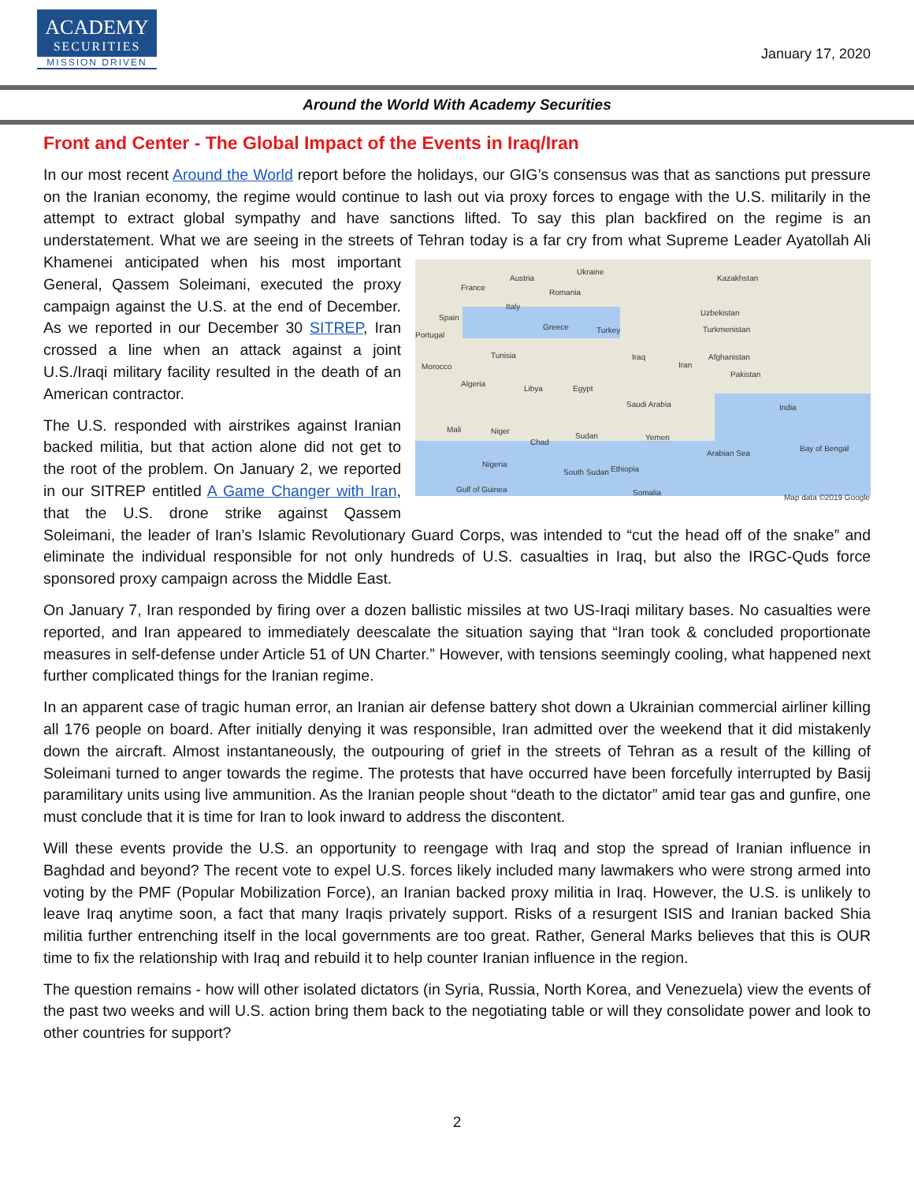ACADEMY
SECURITIES
MISSION DRIVEN
January 17, 2020
Around the World With Academy Securities
Front and Center - The Global Impact of the Events in Iraq/Iran
In our most recent Around the World report before the holidays, our GIG’s consensus was that as sanctions put pressure on the Iranian economy, the regime would continue to lash out via proxy forces to engage with the U.S. militarily in the attempt to extract global sympathy and have sanctions lifted. To say this plan backfired on the regime is an understatement. What we are seeing in the streets of Tehran today is a far cry from what Supreme Ukraine
Kazakhstan
France
Austria
Romania
Spain
Italy
Greece Turkey
Uzbekistan
Turkmenistan
Portugal
Tunisia Iraq
Iran
Afghanistan
Pakistan
Morocco
Algeria
Libya Egypt
Saudi Arabia India
Mali Niger
Chad
Sudan Yemen
Bay of Bengal
Nigeria
South Sudan Ethiopia
Arabian Sea
Gulf of Guinea Somalia
Map data ©2019 Google Leader Ayatollah Ali Khamenei anticipated when his most important General, Qassem Soleimani, executed the proxy campaign against the U.S. at the end of December. As we reported in our December 30 SITREP, Iran crossed a line when an attack against a joint U.S./Iraqi military facility resulted in the death of an American contractor.
The U.S. responded with airstrikes against Iranian backed militia, but that action alone did not get to the root of the problem. On January 2, we reported in our SITREP entitled A Game Changer with Iran, that the U.S. drone strike against Qassem Soleimani, the leader of Iran’s Islamic Revolutionary Guard Corps, was intended to “cut the head off of the snake” and eliminate the individual responsible for not only hundreds of U.S. casualties in Iraq, but also the IRGC-Quds force sponsored proxy campaign across the Middle East.
On January 7, Iran responded by firing over a dozen ballistic missiles at two US-Iraqi military bases. No casualties were reported, and Iran appeared to immediately deescalate the situation saying that “Iran took & concluded proportionate measures in self-defense under Article 51 of UN Charter.” However, with tensions seemingly cooling, what happened next further complicated things for the Iranian regime.
In an apparent case of tragic human error, an Iranian air defense battery shot down a Ukrainian commercial airliner killing all 176 people on board. After initially denying it was responsible, Iran admitted over the weekend that it did mistakenly down the aircraft. Almost instantaneously, the outpouring of grief in the streets of Tehran as a result of the killing of Soleimani turned to anger towards the regime. The protests that have occurred have been forcefully interrupted by Basij paramilitary units using live ammunition. As the Iranian people shout “death to the dictator” amid tear gas and gunfire, one must conclude that it is time for Iran to look inward to address the discontent.
Will these events provide the U.S. an opportunity to reengage with Iraq and stop the spread of Iranian influence in Baghdad and beyond? The recent vote to expel U.S. forces likely included many lawmakers who were strong armed into voting by the PMF (Popular Mobilization Force), an Iranian backed proxy militia in Iraq. However, the U.S. is unlikely to leave Iraq anytime soon, a fact that many Iraqis privately support. Risks of a resurgent ISIS and Iranian backed Shia militia further entrenching itself in the local governments are too great. Rather, General Marks believes that this is OUR time to fix the relationship with Iraq and rebuild it to help counter Iranian influence in the region.
The question remains - how will other isolated dictators (in Syria, Russia, North Korea, and Venezuela) view the events of the past two weeks and will U.S. action bring them back to the negotiating table or will they consolidate power and look to other countries for support?
2